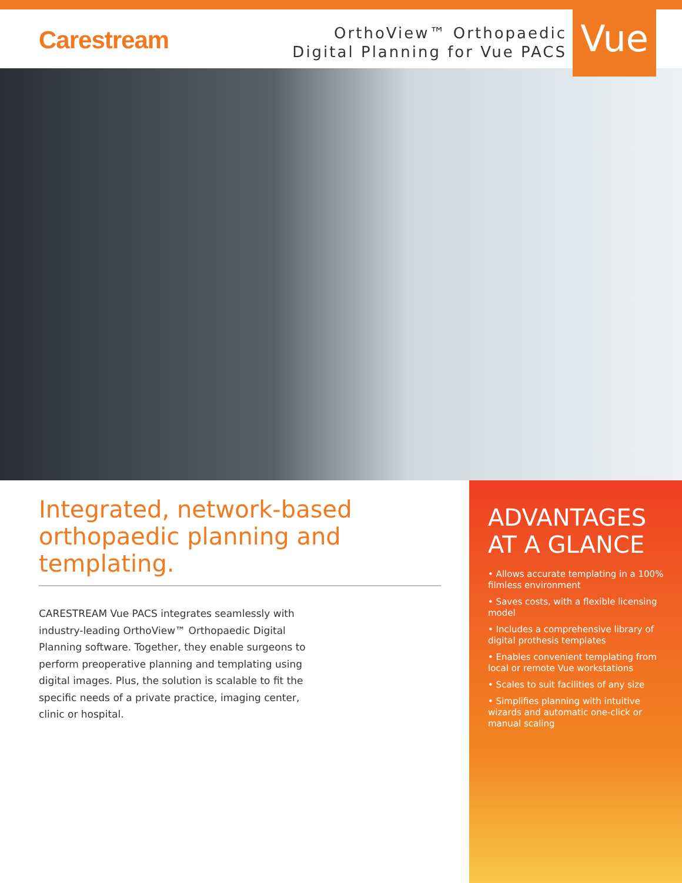Carestream
OrthoView™ Orthopaedic
Digital Planning for Vue PACS
Vue
Integrated, network-based
orthopaedic planning and templating.
CARESTREAM Vue PACS integrates seamlessly with industry-leading OrthoView™ Orthopaedic Digital Planning software. Together, they enable surgeons to perform preoperative planning and templating using digital images. Plus, the solution is scalable to fit the specific needs of a private practice, imaging center, clinic or hospital.
ADVANTAGES
AT A GLANCE
• Allows accurate templating in a 100% filmless environment
• Saves costs, with a flexible licensing model
• Includes a comprehensive library of digital prothesis templates
• Enables convenient templating from local or remote Vue workstations
• Scales to suit facilities of any size
• Simplifies planning with intuitive wizards and automatic one-click or manual scaling